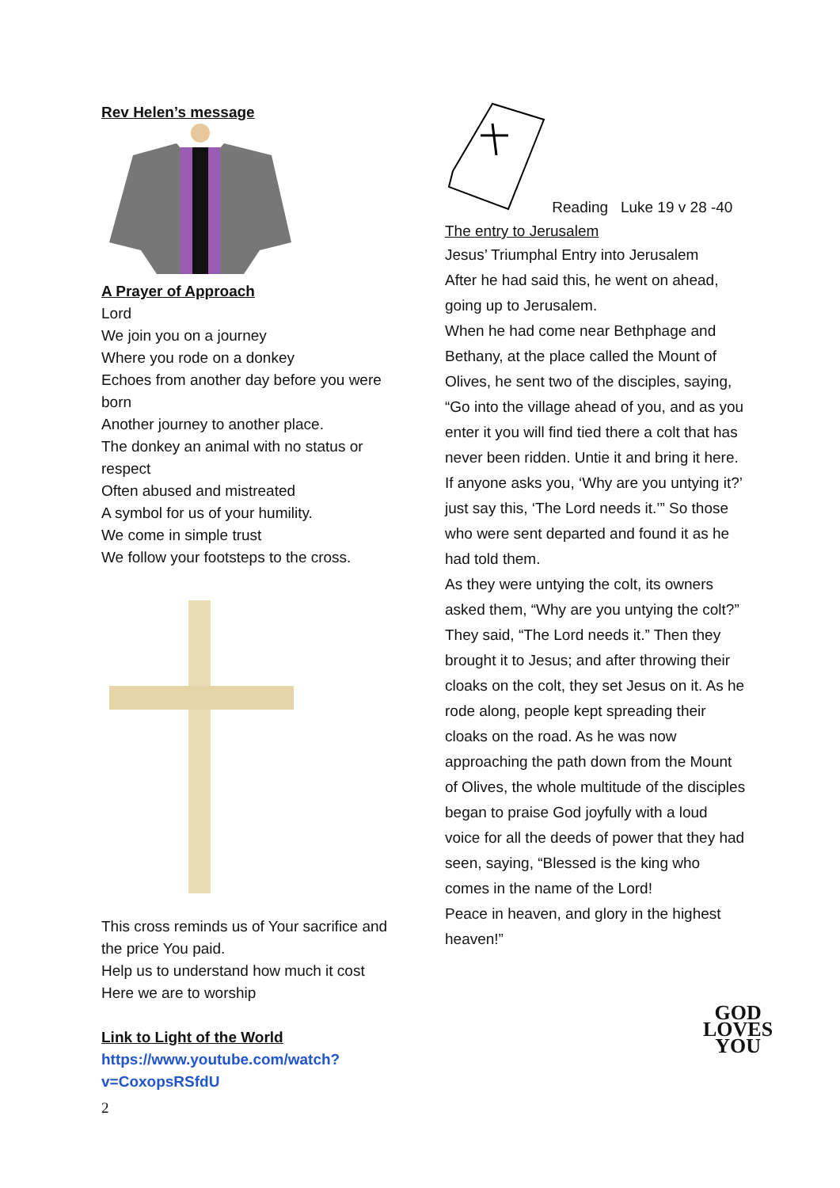Rev Helen’s message
A Prayer of Approach
Lord
We join you on a journey
Where you rode on a donkey
Echoes from another day before you were born
Another journey to another place.
The donkey an animal with no status or respect
Often abused and mistreated
A symbol for us of your humility.
We come in simple trust
We follow your footsteps to the cross.
This cross reminds us of Your sacrifice and the price You paid.
Help us to understand how much it cost
Here we are to worship
Link to Light of the World
https://www.youtube.com/watch?v=CoxopsRSfdU
Reading Luke 19 v 28 -40
The entry to Jerusalem
Jesus’ Triumphal Entry into Jerusalem
After he had said this, he went on ahead, going up to Jerusalem.
When he had come near Bethphage and Bethany, at the place called the Mount of Olives, he sent two of the disciples, saying, “Go into the village ahead of you, and as you enter it you will find tied there a colt that has never been ridden. Untie it and bring it here. If anyone asks you, ‘Why are you untying it?’ just say this, ‘The Lord needs it.’” So those who were sent departed and found it as he had told them.
As they were untying the colt, its owners asked them, “Why are you untying the colt?” They said, “The Lord needs it.” Then they brought it to Jesus; and after throwing their cloaks on the colt, they set Jesus on it. As he rode along, people kept spreading their cloaks on the road. As he was now approaching the path down from the Mount of Olives, the whole multitude of the disciples began to praise God joyfully with a loud voice for all the deeds of power that they had seen, saying, “Blessed is the king who comes in the name of the Lord!
Peace in heaven, and glory in the highest heaven!”
GOD
LOVES
YOU
2